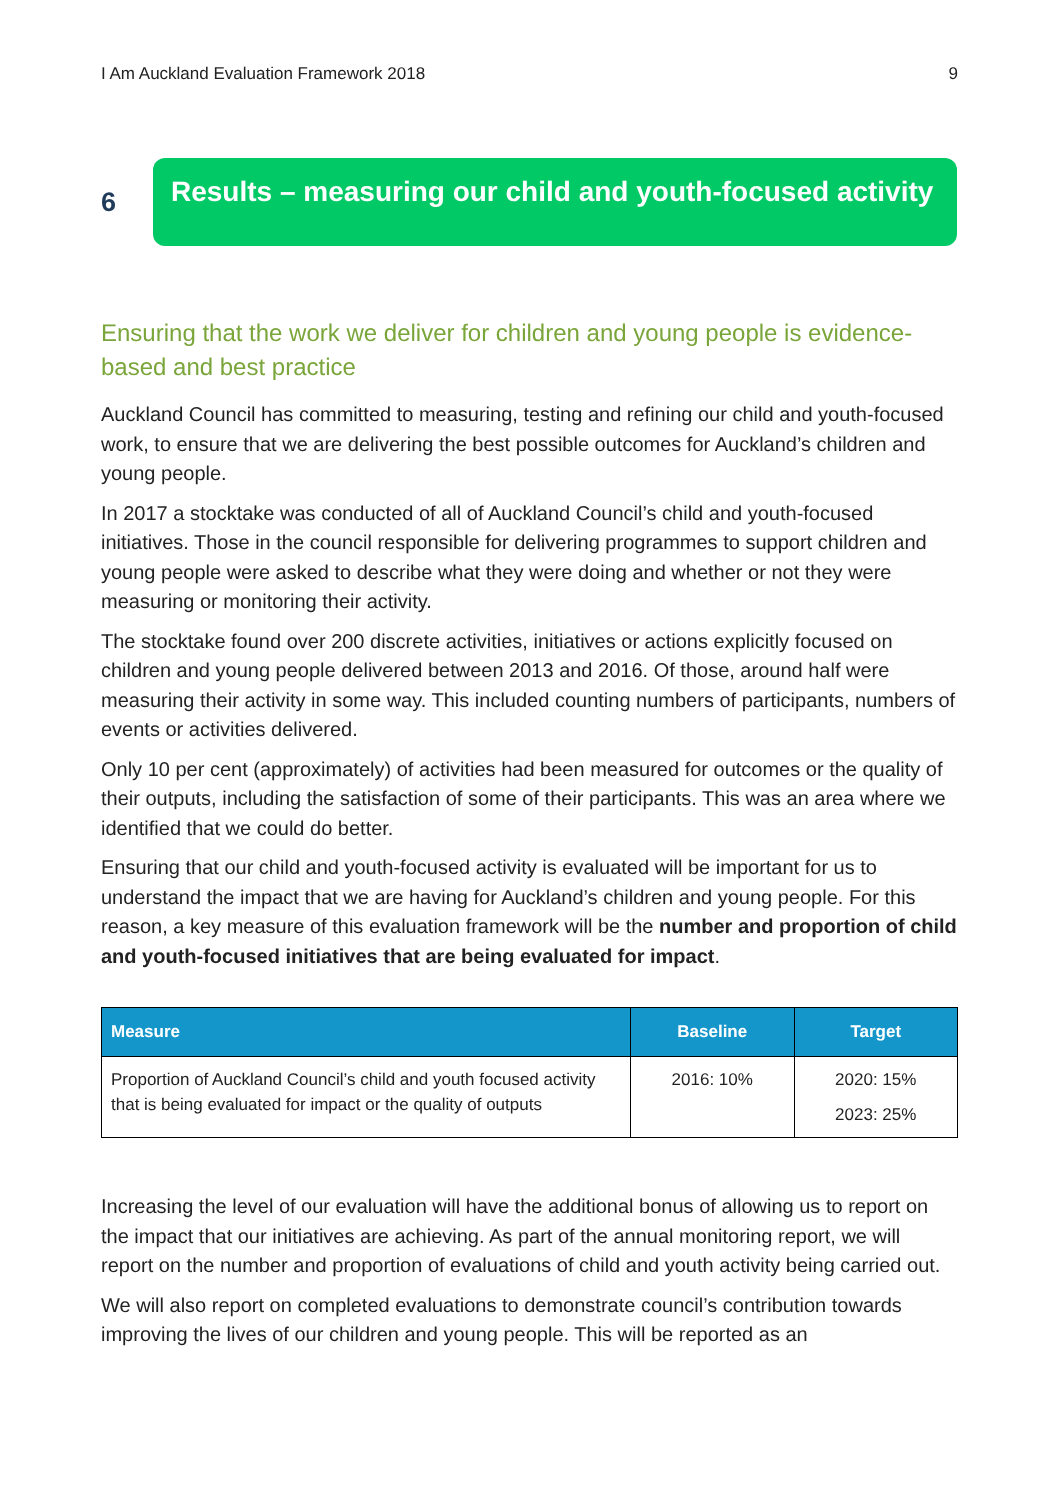I Am Auckland Evaluation Framework 2018 9
6
Results – measuring our child and youth-focused activity
Ensuring that the work we deliver for children and young people is evidence-based and best practice
Auckland Council has committed to measuring, testing and refining our child and youth-focused work, to ensure that we are delivering the best possible outcomes for Auckland’s children and young people.
In 2017 a stocktake was conducted of all of Auckland Council’s child and youth-focused initiatives. Those in the council responsible for delivering programmes to support children and young people were asked to describe what they were doing and whether or not they were measuring or monitoring their activity.
The stocktake found over 200 discrete activities, initiatives or actions explicitly focused on children and young people delivered between 2013 and 2016. Of those, around half were measuring their activity in some way. This included counting numbers of participants, numbers of events or activities delivered.
Only 10 per cent (approximately) of activities had been measured for outcomes or the quality of their outputs, including the satisfaction of some of their participants. This was an area where we identified that we could do better.
Ensuring that our child and youth-focused activity is evaluated will be important for us to understand the impact that we are having for Auckland’s children and young people. For this reason, a key measure of this evaluation framework will be the number and proportion of child and youth-focused initiatives that are being evaluated for impact.
| Measure | Baseline | Target |
| --- | --- | --- |
| Proportion of Auckland Council’s child and youth focused activity that is being evaluated for impact or the quality of outputs | 2016: 10% | 2020: 15% 2023: 25% |
Increasing the level of our evaluation will have the additional bonus of allowing us to report on the impact that our initiatives are achieving. As part of the annual monitoring report, we will report on the number and proportion of evaluations of child and youth activity being carried out.
We will also report on completed evaluations to demonstrate council’s contribution towards improving the lives of our children and young people. This will be reported as an